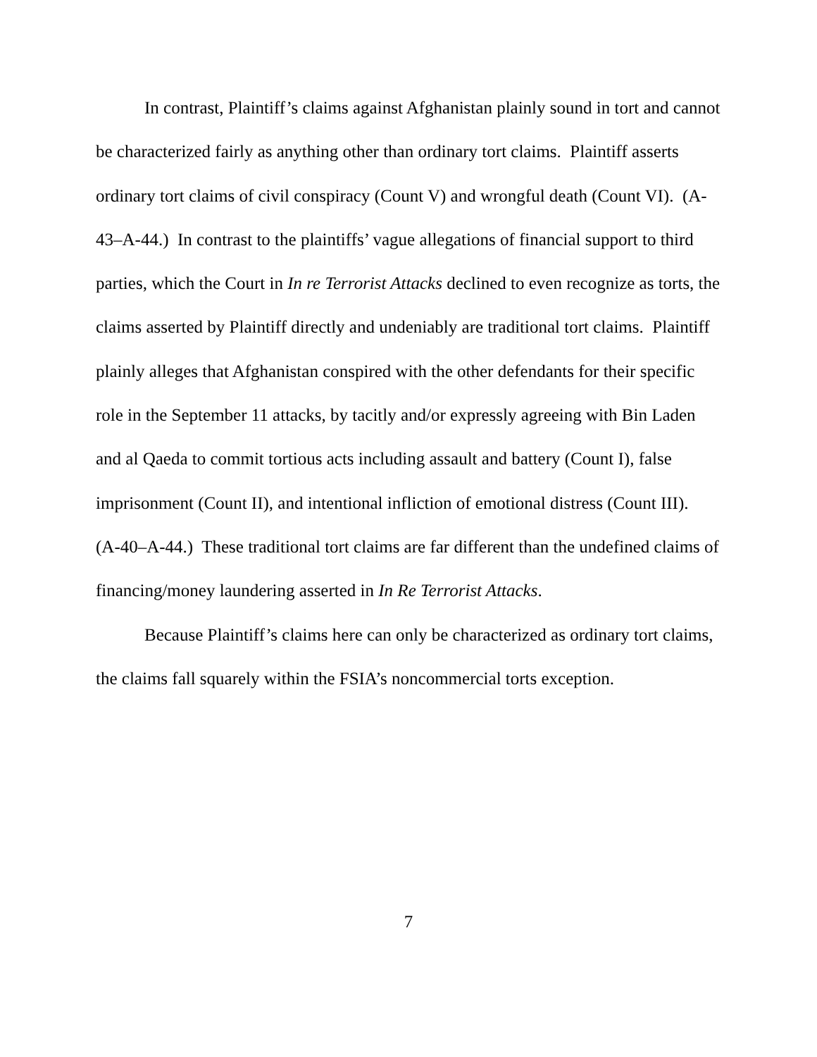In contrast, Plaintiff’s claims against Afghanistan plainly sound in tort and cannot be characterized fairly as anything other than ordinary tort claims. Plaintiff asserts ordinary tort claims of civil conspiracy (Count V) and wrongful death (Count VI). (A-43–A-44.) In contrast to the plaintiffs’ vague allegations of financial support to third parties, which the Court in In re Terrorist Attacks declined to even recognize as torts, the claims asserted by Plaintiff directly and undeniably are traditional tort claims. Plaintiff plainly alleges that Afghanistan conspired with the other defendants for their specific role in the September 11 attacks, by tacitly and/or expressly agreeing with Bin Laden and al Qaeda to commit tortious acts including assault and battery (Count I), false imprisonment (Count II), and intentional infliction of emotional distress (Count III). (A-40–A-44.) These traditional tort claims are far different than the undefined claims of financing/money laundering asserted in In Re Terrorist Attacks.
Because Plaintiff’s claims here can only be characterized as ordinary tort claims, the claims fall squarely within the FSIA’s noncommercial torts exception.
7